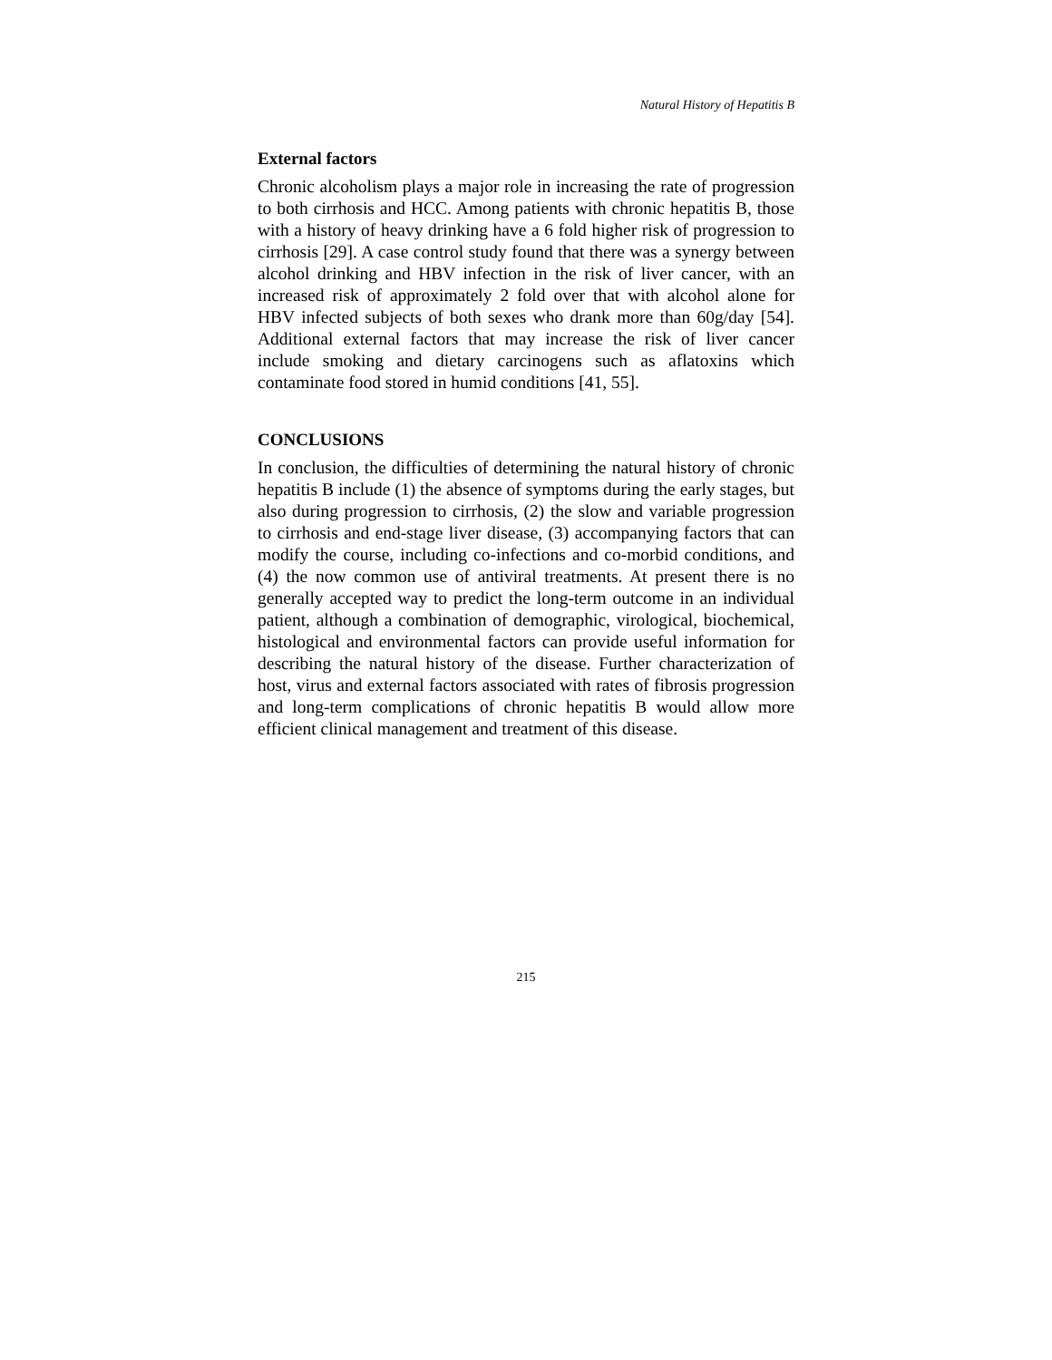Natural History of Hepatitis B
External factors
Chronic alcoholism plays a major role in increasing the rate of progression to both cirrhosis and HCC. Among patients with chronic hepatitis B, those with a history of heavy drinking have a 6 fold higher risk of progression to cirrhosis [29]. A case control study found that there was a synergy between alcohol drinking and HBV infection in the risk of liver cancer, with an increased risk of approximately 2 fold over that with alcohol alone for HBV infected subjects of both sexes who drank more than 60g/day [54]. Additional external factors that may increase the risk of liver cancer include smoking and dietary carcinogens such as aflatoxins which contaminate food stored in humid conditions [41, 55].
CONCLUSIONS
In conclusion, the difficulties of determining the natural history of chronic hepatitis B include (1) the absence of symptoms during the early stages, but also during progression to cirrhosis, (2) the slow and variable progression to cirrhosis and end-stage liver disease, (3) accompanying factors that can modify the course, including co-infections and co-morbid conditions, and (4) the now common use of antiviral treatments. At present there is no generally accepted way to predict the long-term outcome in an individual patient, although a combination of demographic, virological, biochemical, histological and environmental factors can provide useful information for describing the natural history of the disease. Further characterization of host, virus and external factors associated with rates of fibrosis progression and long-term complications of chronic hepatitis B would allow more efficient clinical management and treatment of this disease.
215